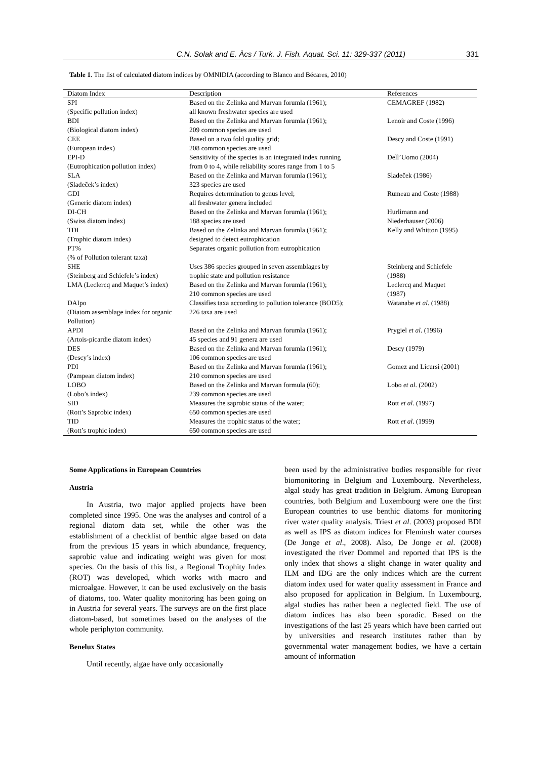C.N. Solak and E. Àcs / Turk. J. Fish. Aquat. Sci. 11: 329-337 (2011) 331
Table 1. The list of calculated diatom indices by OMNIDIA (according to Blanco and Bécares, 2010)
| Diatom Index | Description | References |
| --- | --- | --- |
| SPI (Specific pollution index) | Based on the Zelinka and Marvan forumla (1961); all known freshwater species are used | CEMAGREF (1982) |
| BDI (Biological diatom index) | Based on the Zelinka and Marvan forumla (1961); 209 common species are used | Lenoir and Coste (1996) |
| CEE (European index) | Based on a two fold quality grid; 208 common species are used | Descy and Coste (1991) |
| EPI-D (Eutrophication pollution index) | Sensitivity of the species is an integrated index running from 0 to 4, while reliability scores range from 1 to 5 | Dell’Uomo (2004) |
| SLA (Sladeček’s index) | Based on the Zelinka and Marvan forumla (1961); 323 species are used | Sladeček (1986) |
| GDI (Generic diatom index) | Requires determination to genus level; all freshwater genera included | Rumeau and Coste (1988) |
| DI-CH (Swiss diatom index) | Based on the Zelinka and Marvan forumla (1961); 188 species are used | Hurlimann and Niederhauser (2006) |
| TDI (Trophic diatom index) | Based on the Zelinka and Marvan forumla (1961); designed to detect eutrophication | Kelly and Whitton (1995) |
| PT% (% of Pollution tolerant taxa) | Separates organic pollution from eutrophication | |
| SHE (Steinberg and Schiefele’s index) | Uses 386 species grouped in seven assemblages by trophic state and pollution resistance | Steinberg and Schiefele (1988) |
| LMA (Leclercq and Maquet’s index) | Based on the Zelinka and Marvan forumla (1961); 210 common species are used | Leclercq and Maquet (1987) |
| DAIpo (Diatom assemblage index for organic Pollution) | Classifies taxa according to pollution tolerance (BOD5); 226 taxa are used | Watanabe et al . (1988) |
| APDI (Artois-picardie diatom index) | Based on the Zelinka and Marvan forumla (1961); 45 species and 91 genera are used | Prygiel et al . (1996) |
| DES (Descy’s index) | Based on the Zelinka and Marvan forumla (1961); 106 common species are used | Descy (1979) |
| PDI (Pampean diatom index) | Based on the Zelinka and Marvan forumla (1961); 210 common species are used | Gomez and Licursi (2001) |
| LOBO (Lobo’s index) | Based on the Zelinka and Marvan formula (60); 239 common species are used | Lobo et al . (2002) |
| SID (Rott’s Saprobic index) | Measures the saprobic status of the water; 650 common species are used | Rott et al . (1997) |
| TID (Rott’s trophic index) | Measures the trophic status of the water; 650 common species are used | Rott et al . (1999) |
Some Applications in European Countries
Austria
In Austria, two major applied projects have been completed since 1995. One was the analyses and control of a regional diatom data set, while the other was the establishment of a checklist of benthic algae based on data from the previous 15 years in which abundance, frequency, saprobic value and indicating weight was given for most species. On the basis of this list, a Regional Trophity Index (ROT) was developed, which works with macro and microalgae. However, it can be used exclusively on the basis of diatoms, too. Water quality monitoring has been going on in Austria for several years. The surveys are on the first place diatom-based, but sometimes based on the analyses of the whole periphyton community.
Benelux States
Until recently, algae have only occasionally
been used by the administrative bodies responsible for river biomonitoring in Belgium and Luxembourg. Nevertheless, algal study has great tradition in Belgium. Among European countries, both Belgium and Luxembourg were one the first European countries to use benthic diatoms for monitoring river water quality analysis. Triest et al. (2003) proposed BDI as well as IPS as diatom indices for Fleminsh water courses (De Jonge et al., 2008). Also, De Jonge et al. (2008) investigated the river Dommel and reported that IPS is the only index that shows a slight change in water quality and ILM and IDG are the only indices which are the current diatom index used for water quality assessment in France and also proposed for application in Belgium. In Luxembourg, algal studies has rather been a neglected field. The use of diatom indices has also been sporadic. Based on the investigations of the last 25 years which have been carried out by universities and research institutes rather than by governmental water management bodies, we have a certain amount of information